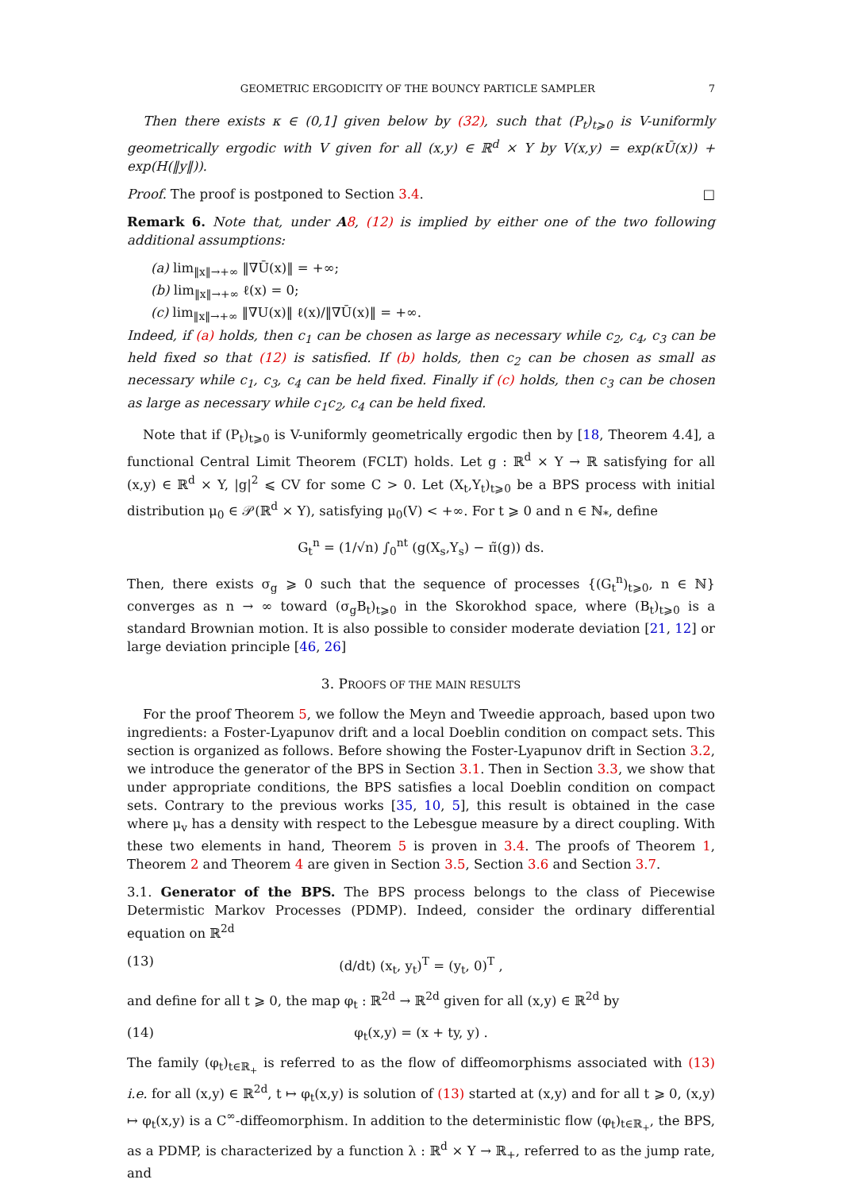GEOMETRIC ERGODICITY OF THE BOUNCY PARTICLE SAMPLER 7
Then there exists κ ∈ (0,1] given below by (32), such that (P<sub>t</sub>)<sub>t⩾0</sub> is V-uniformly geometrically ergodic with V given for all (x,y) ∈ ℝ<sup>d</sup> × Y by V(x,y) = exp(κŪ(x)) + exp(H(‖y‖)).
Proof. The proof is postponed to Section 3.4. □
Remark 6. Note that, under A 8, (12) is implied by either one of the two following additional assumptions:
(a) lim<sub>‖x‖→+∞</sub> ‖∇Ū(x)‖ = +∞;
(b) lim<sub>‖x‖→+∞</sub> ℓ(x) = 0;
(c) lim<sub>‖x‖→+∞</sub> ‖∇U(x)‖ ℓ(x)/‖∇Ū(x)‖ = +∞.
Indeed, if (a) holds, then c<sub>1</sub> can be chosen as large as necessary while c<sub>2</sub>, c<sub>4</sub>, c<sub>3</sub> can be held fixed so that (12) is satisfied. If (b) holds, then c<sub>2</sub> can be chosen as small as necessary while c<sub>1</sub>, c<sub>3</sub>, c<sub>4</sub> can be held fixed. Finally if (c) holds, then c<sub>3</sub> can be chosen as large as necessary while c<sub>1</sub>c<sub>2</sub>, c<sub>4</sub> can be held fixed.
Note that if (P<sub>t</sub>)<sub>t⩾0</sub> is V-uniformly geometrically ergodic then by [18, Theorem 4.4], a functional Central Limit Theorem (FCLT) holds. Let g : ℝ<sup>d</sup> × Y → ℝ satisfying for all (x,y) ∈ ℝ<sup>d</sup> × Y, |g|<sup>2</sup> ⩽ CV for some C > 0. Let (X<sub>t</sub>,Y<sub>t</sub>)<sub>t⩾0</sub> be a BPS process with initial distribution μ<sub>0</sub> ∈ 𝒫(ℝ<sup>d</sup> × Y), satisfying μ<sub>0</sub>(V) < +∞. For t ⩾ 0 and n ∈ ℕ<sub>*</sub>, define
G<sub>t</sub><sup>n</sup> = (1/√n) ∫<sub>0</sub><sup>nt</sup> (g(X<sub>s</sub>,Y<sub>s</sub>) − π̃(g)) ds.
Then, there exists σ<sub>g</sub> ⩾ 0 such that the sequence of processes {(G<sub>t</sub><sup>n</sup>)<sub>t⩾0</sub>, n ∈ ℕ} converges as n → ∞ toward (σ<sub>g</sub>B<sub>t</sub>)<sub>t⩾0</sub> in the Skorokhod space, where (B<sub>t</sub>)<sub>t⩾0</sub> is a standard Brownian motion. It is also possible to consider moderate deviation [21, 12] or large deviation principle [46, 26]
3. PROOFS OF THE MAIN RESULTS
For the proof Theorem 5, we follow the Meyn and Tweedie approach, based upon two ingredients: a Foster-Lyapunov drift and a local Doeblin condition on compact sets. This section is organized as follows. Before showing the Foster-Lyapunov drift in Section 3.2, we introduce the generator of the BPS in Section 3.1. Then in Section 3.3, we show that under appropriate conditions, the BPS satisfies a local Doeblin condition on compact sets. Contrary to the previous works [35, 10, 5], this result is obtained in the case where μ<sub>v</sub> has a density with respect to the Lebesgue measure by a direct coupling. With these two elements in hand, Theorem 5 is proven in 3.4. The proofs of Theorem 1, Theorem 2 and Theorem 4 are given in Section 3.5, Section 3.6 and Section 3.7.
3.1. Generator of the BPS. The BPS process belongs to the class of Piecewise Determistic Markov Processes (PDMP). Indeed, consider the ordinary differential equation on ℝ<sup>2d</sup>
(13) (d/dt) (x<sub>t</sub>, y<sub>t</sub>)<sup>T</sup> = (y<sub>t</sub>, 0)<sup>T</sup> ,
and define for all t ⩾ 0, the map φ<sub>t</sub> : ℝ<sup>2d</sup> → ℝ<sup>2d</sup> given for all (x,y) ∈ ℝ<sup>2d</sup> by
(14) φ<sub>t</sub>(x,y) = (x + ty, y) .
The family (φ<sub>t</sub>)<sub>t∈ℝ<sub>+</sub></sub> is referred to as the flow of diffeomorphisms associated with (13) i.e. for all (x,y) ∈ ℝ<sup>2d</sup>, t ↦ φ<sub>t</sub>(x,y) is solution of (13) started at (x,y) and for all t ⩾ 0, (x,y) ↦ φ<sub>t</sub>(x,y) is a C<sup>∞</sup>-diffeomorphism. In addition to the deterministic flow (φ<sub>t</sub>)<sub>t∈ℝ<sub>+</sub></sub>, the BPS, as a PDMP, is characterized by a function λ : ℝ<sup>d</sup> × Y → ℝ<sub>+</sub>, referred to as the jump rate, and